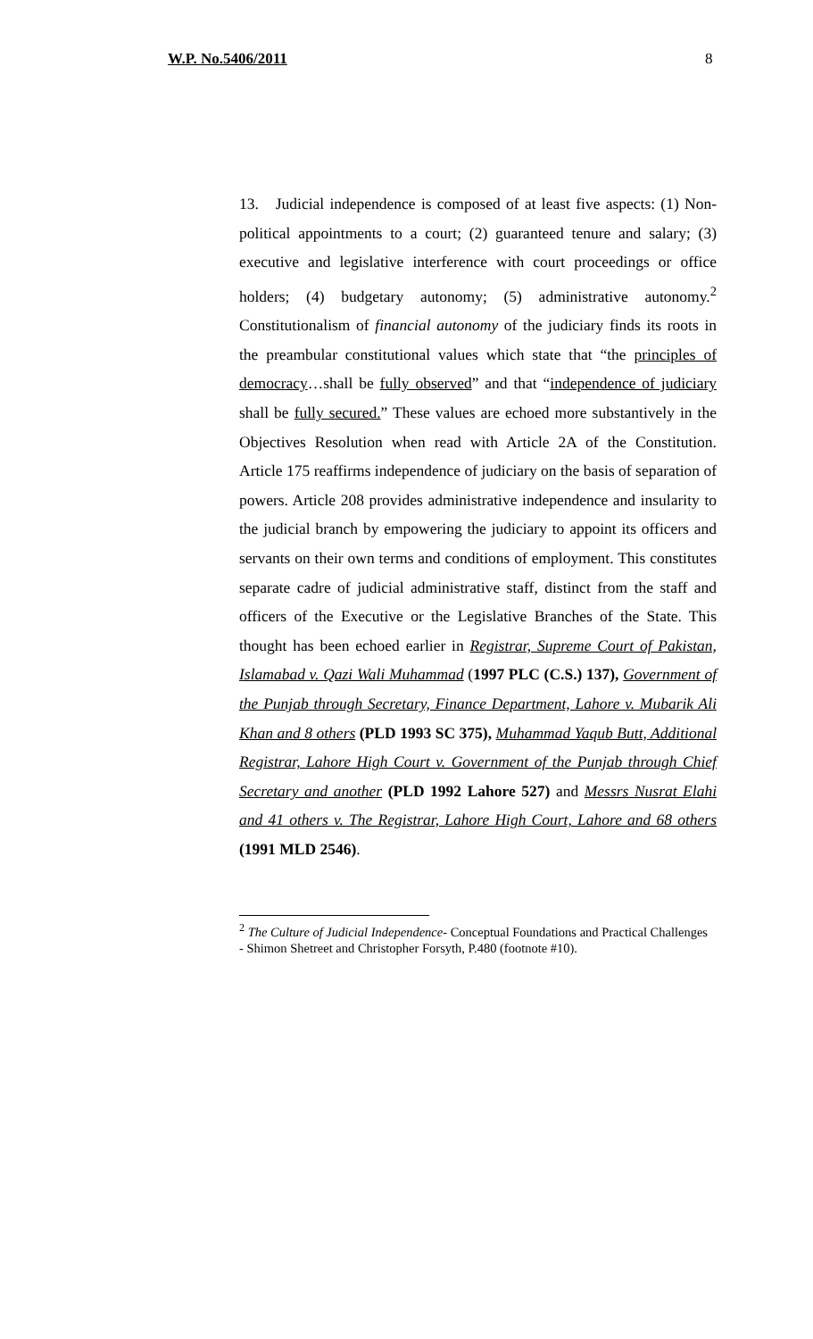W.P. No.5406/2011 8
13. Judicial independence is composed of at least five aspects: (1) Non-political appointments to a court; (2) guaranteed tenure and salary; (3) executive and legislative interference with court proceedings or office holders; (4) budgetary autonomy; (5) administrative autonomy.<sup>2</sup> Constitutionalism of financial autonomy of the judiciary finds its roots in the preambular constitutional values which state that “the principles of democracy…shall be fully observed” and that “independence of judiciary shall be fully secured.” These values are echoed more substantively in the Objectives Resolution when read with Article 2A of the Constitution. Article 175 reaffirms independence of judiciary on the basis of separation of powers. Article 208 provides administrative independence and insularity to the judicial branch by empowering the judiciary to appoint its officers and servants on their own terms and conditions of employment. This constitutes separate cadre of judicial administrative staff, distinct from the staff and officers of the Executive or the Legislative Branches of the State. This thought has been echoed earlier in Registrar, Supreme Court of Pakistan, Islamabad v. Qazi Wali Muhammad (1997 PLC (C.S.) 137), Government of the Punjab through Secretary, Finance Department, Lahore v. Mubarik Ali Khan and 8 others (PLD 1993 SC 375), Muhammad Yaqub Butt, Additional Registrar, Lahore High Court v. Government of the Punjab through Chief Secretary and another (PLD 1992 Lahore 527) and Messrs Nusrat Elahi and 41 others v. The Registrar, Lahore High Court, Lahore and 68 others (1991 MLD 2546).
<sup>2</sup> The Culture of Judicial Independence- Conceptual Foundations and Practical Challenges - Shimon Shetreet and Christopher Forsyth, P.480 (footnote #10).